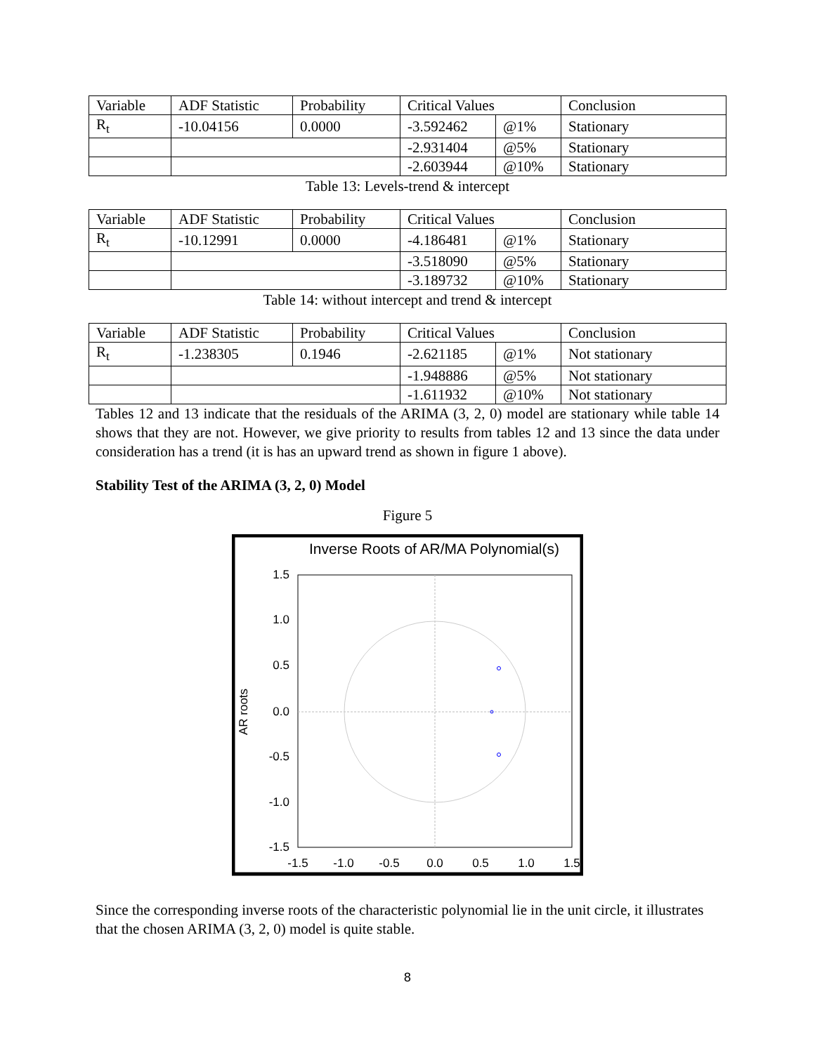| Variable | ADF Statistic | Probability | Critical Values | | Conclusion |
| R<sub>t</sub> | -10.04156 | 0.0000 | -3.592462 | @1% | Stationary |
| | | | -2.931404 | @5% | Stationary |
| | | | -2.603944 | @10% | Stationary |
Table 13: Levels-trend & intercept
| Variable | ADF Statistic | Probability | Critical Values | | Conclusion |
| R<sub>t</sub> | -10.12991 | 0.0000 | -4.186481 | @1% | Stationary |
| | | | -3.518090 | @5% | Stationary |
| | | | -3.189732 | @10% | Stationary |
Table 14: without intercept and trend & intercept
| Variable | ADF Statistic | Probability | Critical Values | | Conclusion |
| R<sub>t</sub> | -1.238305 | 0.1946 | -2.621185 | @1% | Not stationary |
| | | | -1.948886 | @5% | Not stationary |
| | | | -1.611932 | @10% | Not stationary |
Tables 12 and 13 indicate that the residuals of the ARIMA (3, 2, 0) model are stationary while table 14 shows that they are not. However, we give priority to results from tables 12 and 13 since the data under consideration has a trend (it is has an upward trend as shown in figure 1 above).
Stability Test of the ARIMA (3, 2, 0) Model
Figure 5
Inverse Roots of AR/MA Polynomial(s)
1.5
1.0
0.5
0.0
-0.5
-1.0
-1.5
-1.5
-1.0
-0.5
0.0
0.5
1.0
1.5
AR roots
Since the corresponding inverse roots of the characteristic polynomial lie in the unit circle, it illustrates that the chosen ARIMA (3, 2, 0) model is quite stable.
8